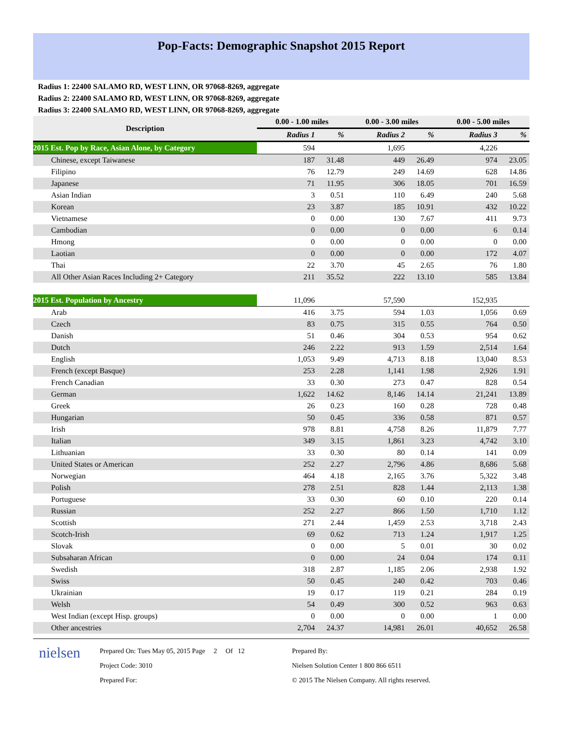Pop-Facts: Demographic Snapshot 2015 Report
Radius 1: 22400 SALAMO RD, WEST LINN, OR 97068-8269, aggregate
Radius 2: 22400 SALAMO RD, WEST LINN, OR 97068-8269, aggregate
Radius 3: 22400 SALAMO RD, WEST LINN, OR 97068-8269, aggregate
| Description | 0.00 - 1.00 miles | | 0.00 - 3.00 miles | | 0.00 - 5.00 miles | |
| --- | --- | --- | --- | --- | --- | --- |
| | Radius 1 | % | Radius 2 | % | Radius 3 | % |
| 2015 Est. Pop by Race, Asian Alone, by Category | 594 | | 1,695 | | 4,226 | |
| Chinese, except Taiwanese | 187 | 31.48 | 449 | 26.49 | 974 | 23.05 |
| Filipino | 76 | 12.79 | 249 | 14.69 | 628 | 14.86 |
| Japanese | 71 | 11.95 | 306 | 18.05 | 701 | 16.59 |
| Asian Indian | 3 | 0.51 | 110 | 6.49 | 240 | 5.68 |
| Korean | 23 | 3.87 | 185 | 10.91 | 432 | 10.22 |
| Vietnamese | 0 | 0.00 | 130 | 7.67 | 411 | 9.73 |
| Cambodian | 0 | 0.00 | 0 | 0.00 | 6 | 0.14 |
| Hmong | 0 | 0.00 | 0 | 0.00 | 0 | 0.00 |
| Laotian | 0 | 0.00 | 0 | 0.00 | 172 | 4.07 |
| Thai | 22 | 3.70 | 45 | 2.65 | 76 | 1.80 |
| All Other Asian Races Including 2+ Category | 211 | 35.52 | 222 | 13.10 | 585 | 13.84 |
| 2015 Est. Population by Ancestry | 11,096 | | 57,590 | | 152,935 | |
| Arab | 416 | 3.75 | 594 | 1.03 | 1,056 | 0.69 |
| Czech | 83 | 0.75 | 315 | 0.55 | 764 | 0.50 |
| Danish | 51 | 0.46 | 304 | 0.53 | 954 | 0.62 |
| Dutch | 246 | 2.22 | 913 | 1.59 | 2,514 | 1.64 |
| English | 1,053 | 9.49 | 4,713 | 8.18 | 13,040 | 8.53 |
| French (except Basque) | 253 | 2.28 | 1,141 | 1.98 | 2,926 | 1.91 |
| French Canadian | 33 | 0.30 | 273 | 0.47 | 828 | 0.54 |
| German | 1,622 | 14.62 | 8,146 | 14.14 | 21,241 | 13.89 |
| Greek | 26 | 0.23 | 160 | 0.28 | 728 | 0.48 |
| Hungarian | 50 | 0.45 | 336 | 0.58 | 871 | 0.57 |
| Irish | 978 | 8.81 | 4,758 | 8.26 | 11,879 | 7.77 |
| Italian | 349 | 3.15 | 1,861 | 3.23 | 4,742 | 3.10 |
| Lithuanian | 33 | 0.30 | 80 | 0.14 | 141 | 0.09 |
| United States or American | 252 | 2.27 | 2,796 | 4.86 | 8,686 | 5.68 |
| Norwegian | 464 | 4.18 | 2,165 | 3.76 | 5,322 | 3.48 |
| Polish | 278 | 2.51 | 828 | 1.44 | 2,113 | 1.38 |
| Portuguese | 33 | 0.30 | 60 | 0.10 | 220 | 0.14 |
| Russian | 252 | 2.27 | 866 | 1.50 | 1,710 | 1.12 |
| Scottish | 271 | 2.44 | 1,459 | 2.53 | 3,718 | 2.43 |
| Scotch-Irish | 69 | 0.62 | 713 | 1.24 | 1,917 | 1.25 |
| Slovak | 0 | 0.00 | 5 | 0.01 | 30 | 0.02 |
| Subsaharan African | 0 | 0.00 | 24 | 0.04 | 174 | 0.11 |
| Swedish | 318 | 2.87 | 1,185 | 2.06 | 2,938 | 1.92 |
| Swiss | 50 | 0.45 | 240 | 0.42 | 703 | 0.46 |
| Ukrainian | 19 | 0.17 | 119 | 0.21 | 284 | 0.19 |
| Welsh | 54 | 0.49 | 300 | 0.52 | 963 | 0.63 |
| West Indian (except Hisp. groups) | 0 | 0.00 | 0 | 0.00 | 1 | 0.00 |
| Other ancestries | 2,704 | 24.37 | 14,981 | 26.01 | 40,652 | 26.58 |
nielsen
Prepared On: Tues May 05, 2015 Page 2 Of 12
Project Code: 3010
Prepared For:
Prepared By:
Nielsen Solution Center 1 800 866 6511
© 2015 The Nielsen Company. All rights reserved.